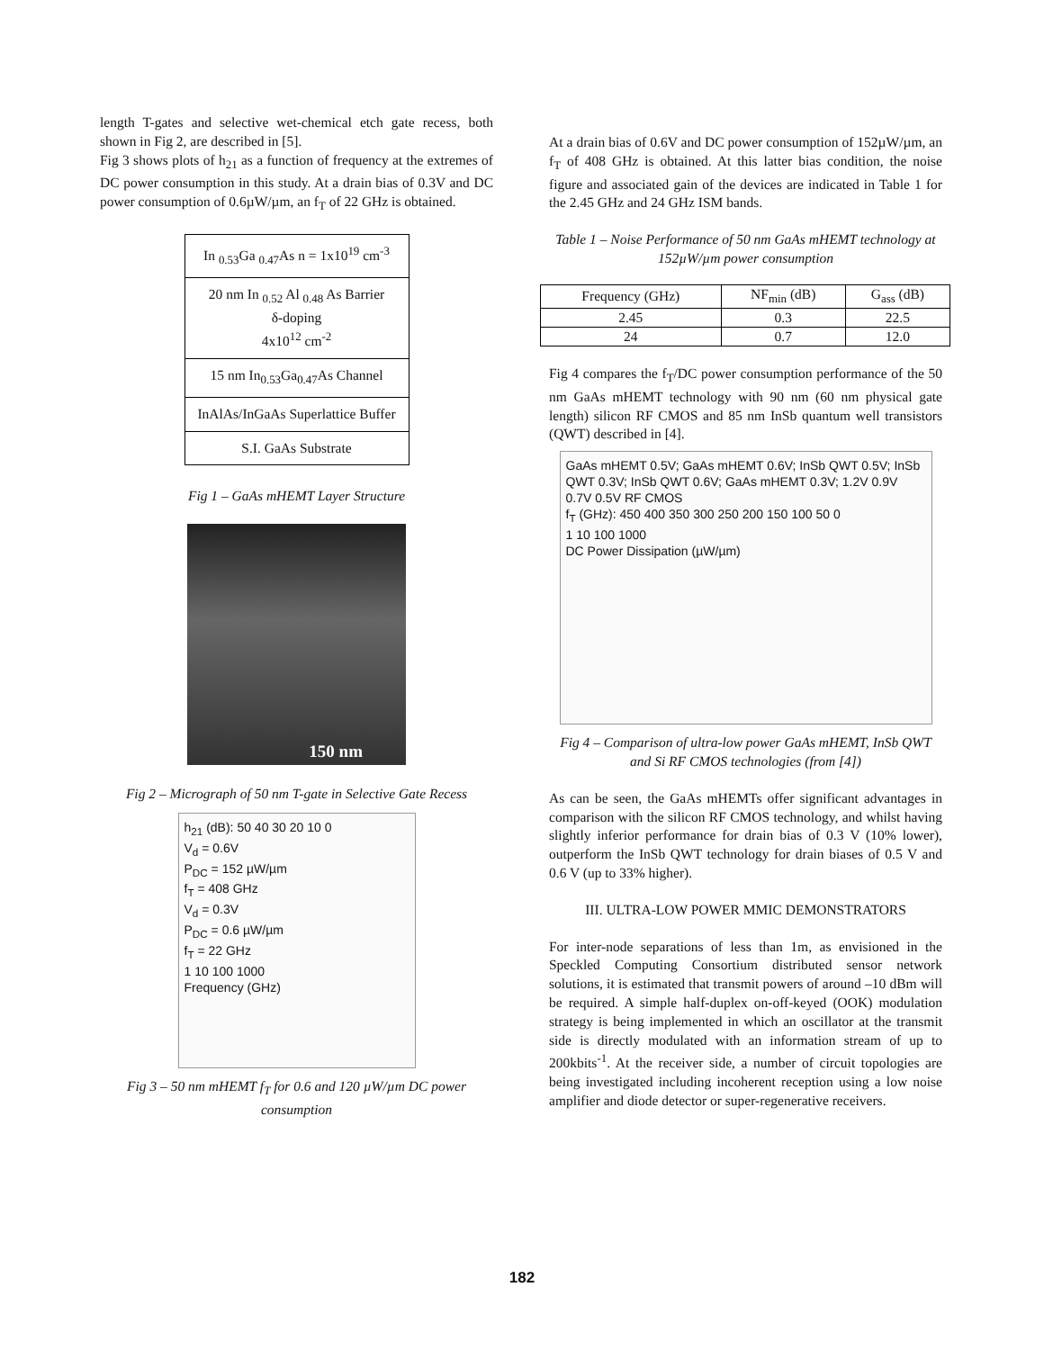length T-gates and selective wet-chemical etch gate recess, both shown in Fig 2, are described in [5].
Fig 3 shows plots of h<sub>21</sub> as a function of frequency at the extremes of DC power consumption in this study. At a drain bias of 0.3V and DC power consumption of 0.6µW/µm, an f<sub>T</sub> of 22 GHz is obtained.
| In <sub>0.53</sub>Ga <sub>0.47</sub>As n = 1x10<sup>19</sup> cm<sup>-3</sup> |
| 20 nm In <sub>0.52</sub> Al <sub>0.48</sub> As Barrier δ-doping 4x10<sup>12</sup> cm<sup>-2</sup> |
| 15 nm In<sub>0.53</sub>Ga<sub>0.47</sub>As Channel |
| InAlAs/InGaAs Superlattice Buffer |
| S.I. GaAs Substrate |
Fig 1 – GaAs mHEMT Layer Structure
150 nm
Fig 2 – Micrograph of 50 nm T-gate in Selective Gate Recess
h<sub>21</sub> (dB): 50 40 30 20 10 0
V<sub>d</sub> = 0.6V
P<sub>DC</sub> = 152 µW/µm
f<sub>T</sub> = 408 GHz
V<sub>d</sub> = 0.3V
P<sub>DC</sub> = 0.6 µW/µm
f<sub>T</sub> = 22 GHz
1 10 100 1000
Frequency (GHz)
Fig 3 – 50 nm mHEMT f<sub>T</sub> for 0.6 and 120 µW/µm DC power consumption
At a drain bias of 0.6V and DC power consumption of 152µW/µm, an f<sub>T</sub> of 408 GHz is obtained. At this latter bias condition, the noise figure and associated gain of the devices are indicated in Table 1 for the 2.45 GHz and 24 GHz ISM bands.
Table 1 – Noise Performance of 50 nm GaAs mHEMT technology at 152µW/µm power consumption
| Frequency (GHz) | NF<sub>min</sub> (dB) | G<sub>ass</sub> (dB) |
| --- | --- | --- |
| 2.45 | 0.3 | 22.5 |
| 24 | 0.7 | 12.0 |
Fig 4 compares the f<sub>T</sub>/DC power consumption performance of the 50 nm GaAs mHEMT technology with 90 nm (60 nm physical gate length) silicon RF CMOS and 85 nm InSb quantum well transistors (QWT) described in [4].
GaAs mHEMT 0.5V; GaAs mHEMT 0.6V; InSb QWT 0.5V; InSb QWT 0.3V; InSb QWT 0.6V; GaAs mHEMT 0.3V; 1.2V 0.9V 0.7V 0.5V RF CMOS
f<sub>T</sub> (GHz): 450 400 350 300 250 200 150 100 50 0
1 10 100 1000
DC Power Dissipation (µW/µm)
Fig 4 – Comparison of ultra-low power GaAs mHEMT, InSb QWT and Si RF CMOS technologies (from [4])
As can be seen, the GaAs mHEMTs offer significant advantages in comparison with the silicon RF CMOS technology, and whilst having slightly inferior performance for drain bias of 0.3 V (10% lower), outperform the InSb QWT technology for drain biases of 0.5 V and 0.6 V (up to 33% higher).
III. ULTRA-LOW POWER MMIC DEMONSTRATORS
For inter-node separations of less than 1m, as envisioned in the Speckled Computing Consortium distributed sensor network solutions, it is estimated that transmit powers of around –10 dBm will be required. A simple half-duplex on-off-keyed (OOK) modulation strategy is being implemented in which an oscillator at the transmit side is directly modulated with an information stream of up to 200kbits<sup>-1</sup>. At the receiver side, a number of circuit topologies are being investigated including incoherent reception using a low noise amplifier and diode detector or super-regenerative receivers.
182